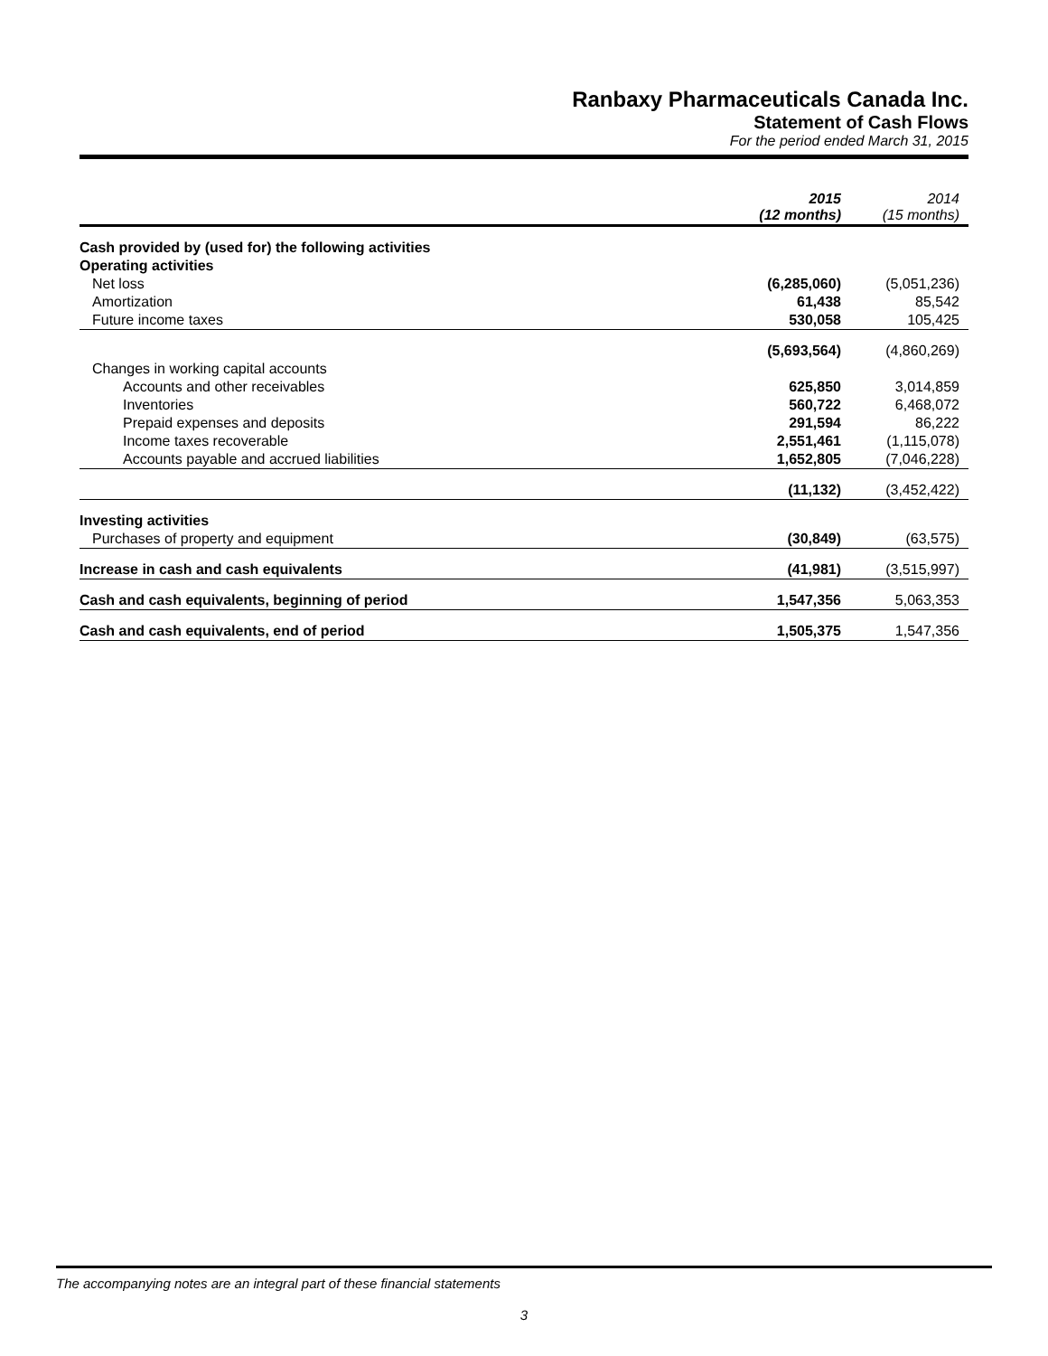Ranbaxy Pharmaceuticals Canada Inc.
Statement of Cash Flows
For the period ended March 31, 2015
| | 2015 (12 months) | 2014 (15 months) |
| Cash provided by (used for) the following activities | | |
| Operating activities | | |
| Net loss | (6,285,060) | (5,051,236) |
| Amortization | 61,438 | 85,542 |
| Future income taxes | 530,058 | 105,425 |
| | (5,693,564) | (4,860,269) |
| Changes in working capital accounts | | |
| Accounts and other receivables | 625,850 | 3,014,859 |
| Inventories | 560,722 | 6,468,072 |
| Prepaid expenses and deposits | 291,594 | 86,222 |
| Income taxes recoverable | 2,551,461 | (1,115,078) |
| Accounts payable and accrued liabilities | 1,652,805 | (7,046,228) |
| | (11,132) | (3,452,422) |
| Investing activities | | |
| Purchases of property and equipment | (30,849) | (63,575) |
| Increase in cash and cash equivalents | (41,981) | (3,515,997) |
| Cash and cash equivalents, beginning of period | 1,547,356 | 5,063,353 |
| Cash and cash equivalents, end of period | 1,505,375 | 1,547,356 |
The accompanying notes are an integral part of these financial statements
3